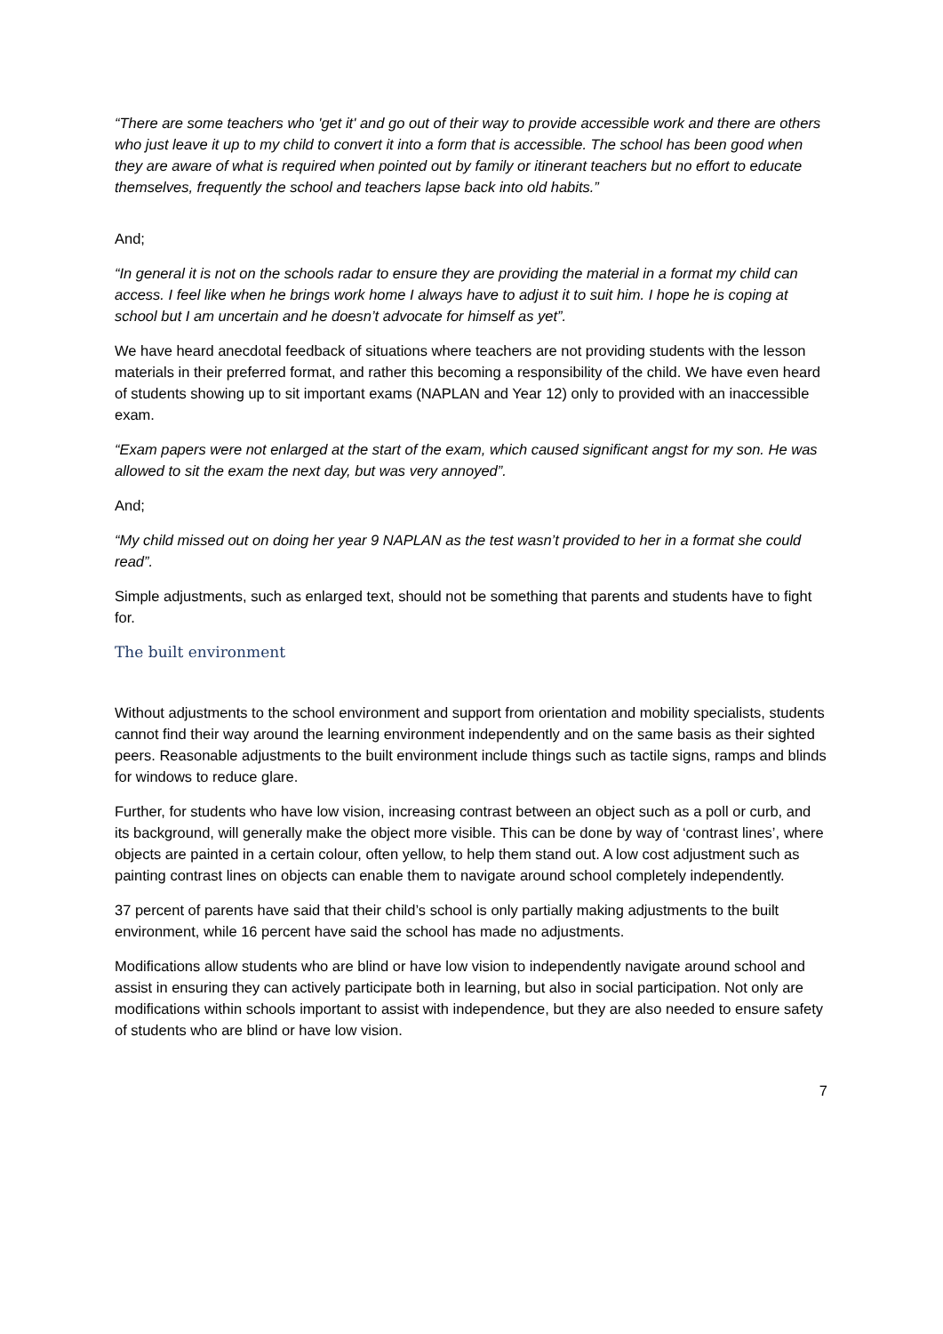“There are some teachers who 'get it' and go out of their way to provide accessible work and there are others who just leave it up to my child to convert it into a form that is accessible. The school has been good when they are aware of what is required when pointed out by family or itinerant teachers but no effort to educate themselves, frequently the school and teachers lapse back into old habits.”
And;
“In general it is not on the schools radar to ensure they are providing the material in a format my child can access. I feel like when he brings work home I always have to adjust it to suit him. I hope he is coping at school but I am uncertain and he doesn’t advocate for himself as yet”.
We have heard anecdotal feedback of situations where teachers are not providing students with the lesson materials in their preferred format, and rather this becoming a responsibility of the child. We have even heard of students showing up to sit important exams (NAPLAN and Year 12) only to provided with an inaccessible exam.
“Exam papers were not enlarged at the start of the exam, which caused significant angst for my son. He was allowed to sit the exam the next day, but was very annoyed”.
And;
“My child missed out on doing her year 9 NAPLAN as the test wasn’t provided to her in a format she could read”.
Simple adjustments, such as enlarged text, should not be something that parents and students have to fight for.
The built environment
Without adjustments to the school environment and support from orientation and mobility specialists, students cannot find their way around the learning environment independently and on the same basis as their sighted peers. Reasonable adjustments to the built environment include things such as tactile signs, ramps and blinds for windows to reduce glare.
Further, for students who have low vision, increasing contrast between an object such as a poll or curb, and its background, will generally make the object more visible. This can be done by way of ‘contrast lines’, where objects are painted in a certain colour, often yellow, to help them stand out. A low cost adjustment such as painting contrast lines on objects can enable them to navigate around school completely independently.
37 percent of parents have said that their child’s school is only partially making adjustments to the built environment, while 16 percent have said the school has made no adjustments.
Modifications allow students who are blind or have low vision to independently navigate around school and assist in ensuring they can actively participate both in learning, but also in social participation. Not only are modifications within schools important to assist with independence, but they are also needed to ensure safety of students who are blind or have low vision.
7